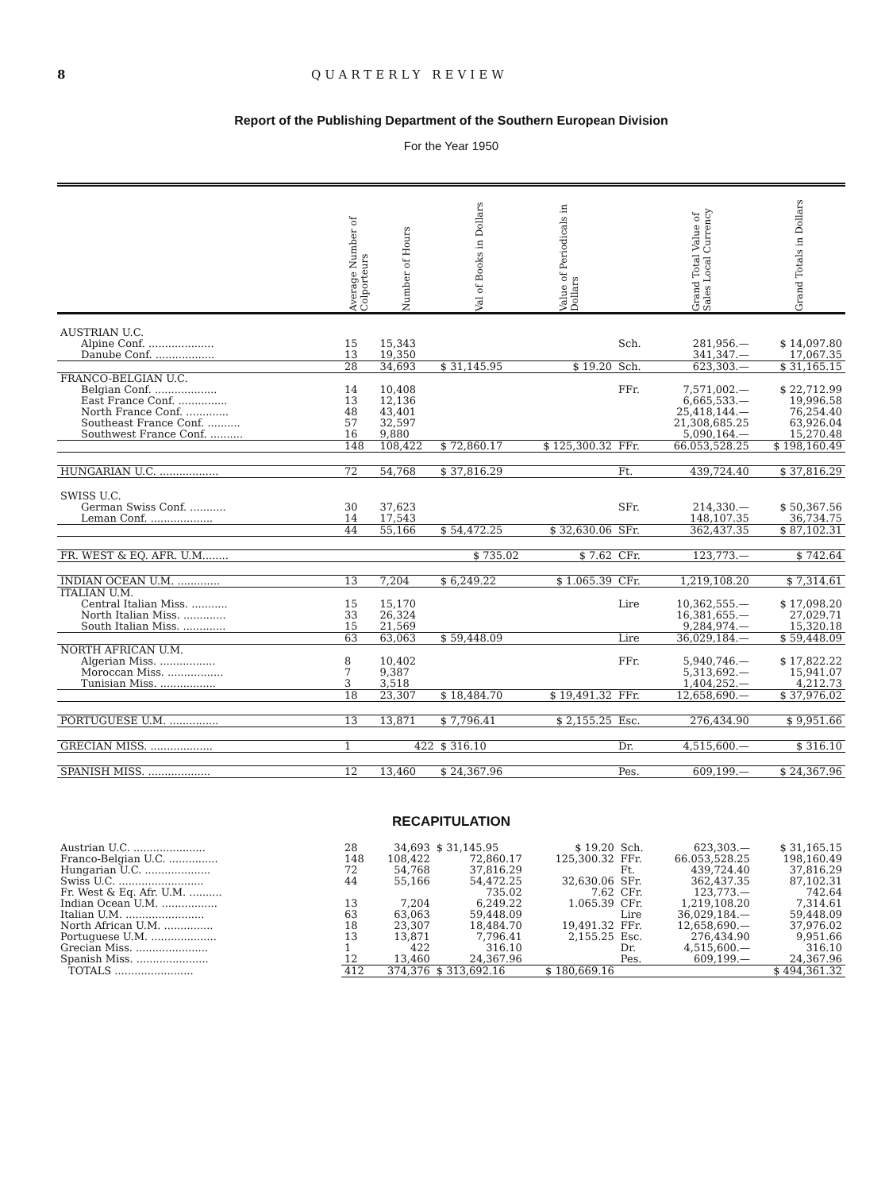8 QUARTERLY REVIEW
Report of the Publishing Department of the Southern European Division
For the Year 1950
| | Average Number of Colporteurs | Number of Hours | Val of Books in Dollars | Value of Periodicals in Dollars | | Grand Total Value of Sales Local Currency | Grand Totals in Dollars |
| --- | --- | --- | --- | --- | --- | --- | --- |
| AUSTRIAN U.C. | | | | | | | |
| Alpine Conf. .................... | 15 | 15,343 | | | Sch. | 281,956.— | $ 14,097.80 |
| Danube Conf. .................. | 13 | 19,350 | | | | 341,347.— | 17,067.35 |
| | 28 | 34,693 | $ 31,145.95 | $ 19.20 | Sch. | 623,303.— | $ 31,165.15 |
| FRANCO-BELGIAN U.C. | | | | | | | |
| Belgian Conf. ................... | 14 | 10,408 | | | FFr. | 7,571,002.— | $ 22,712.99 |
| East France Conf. ............... | 13 | 12,136 | | | | 6,665,533.— | 19,996.58 |
| North France Conf. ............. | 48 | 43,401 | | | | 25,418,144.— | 76,254.40 |
| Southeast France Conf. .......... | 57 | 32,597 | | | | 21,308,685.25 | 63,926.04 |
| Southwest France Conf. .......... | 16 | 9,880 | | | | 5,090,164.— | 15,270.48 |
| | 148 | 108,422 | $ 72,860.17 | $ 125,300.32 | FFr. | 66.053,528.25 | $ 198,160.49 |
| HUNGARIAN U.C. .................. | 72 | 54,768 | $ 37,816.29 | | Ft. | 439,724.40 | $ 37,816.29 |
| SWISS U.C. | | | | | | | |
| German Swiss Conf. ........... | 30 | 37,623 | | | SFr. | 214,330.— | $ 50,367.56 |
| Leman Conf. ................... | 14 | 17,543 | | | | 148,107.35 | 36,734.75 |
| | 44 | 55,166 | $ 54,472.25 | $ 32,630.06 | SFr. | 362,437.35 | $ 87,102.31 |
| FR. WEST & EQ. AFR. U.M........ | | | $ 735.02 | $ 7.62 | CFr. | 123,773.— | $ 742.64 |
| INDIAN OCEAN U.M. ............. | 13 | 7,204 | $ 6,249.22 | $ 1.065.39 | CFr. | 1,219,108.20 | $ 7,314.61 |
| ITALIAN U.M. | | | | | | | |
| Central Italian Miss. ........... | 15 | 15,170 | | | Lire | 10,362,555.— | $ 17,098.20 |
| North Italian Miss. ............. | 33 | 26,324 | | | | 16,381,655.— | 27,029.71 |
| South Italian Miss. ............. | 15 | 21,569 | | | | 9,284,974.— | 15,320.18 |
| | 63 | 63,063 | $ 59,448.09 | | Lire | 36,029,184.— | $ 59,448.09 |
| NORTH AFRICAN U.M. | | | | | | | |
| Algerian Miss. ................. | 8 | 10,402 | | | FFr. | 5,940,746.— | $ 17,822.22 |
| Moroccan Miss. ................. | 7 | 9,387 | | | | 5,313,692.— | 15,941.07 |
| Tunisian Miss. ................. | 3 | 3,518 | | | | 1,404,252.— | 4,212.73 |
| | 18 | 23,307 | $ 18,484.70 | $ 19,491.32 | FFr. | 12,658,690.— | $ 37,976.02 |
| PORTUGUESE U.M. ............... | 13 | 13,871 | $ 7,796.41 | $ 2,155.25 | Esc. | 276,434.90 | $ 9,951.66 |
| GRECIAN MISS. ................... | 1 | 422 | $ 316.10 | | Dr. | 4,515,600.— | $ 316.10 |
| SPANISH MISS. ................... | 12 | 13,460 | $ 24,367.96 | | Pes. | 609,199.— | $ 24,367.96 |
RECAPITULATION
| Austrian U.C. ...................... | 28 | 34,693 | $ 31,145.95 | $ 19.20 | Sch. | 623,303.— | $ 31,165.15 |
| Franco-Belgian U.C. ............... | 148 | 108,422 | 72,860.17 | 125,300.32 | FFr. | 66.053,528.25 | 198,160.49 |
| Hungarian U.C. .................... | 72 | 54,768 | 37,816.29 | | Ft. | 439,724.40 | 37,816.29 |
| Swiss U.C. .......................... | 44 | 55,166 | 54,472.25 | 32,630.06 | SFr. | 362,437.35 | 87,102.31 |
| Fr. West & Eq. Afr. U.M. .......... | | | 735.02 | 7.62 | CFr. | 123,773.— | 742.64 |
| Indian Ocean U.M. ................. | 13 | 7,204 | 6,249.22 | 1.065.39 | CFr. | 1,219,108.20 | 7,314.61 |
| Italian U.M. ........................ | 63 | 63,063 | 59,448.09 | | Lire | 36,029,184.— | 59,448.09 |
| North African U.M. ............... | 18 | 23,307 | 18,484.70 | 19,491.32 | FFr. | 12,658,690.— | 37,976.02 |
| Portuguese U.M. .................... | 13 | 13,871 | 7,796.41 | 2,155.25 | Esc. | 276,434.90 | 9,951.66 |
| Grecian Miss. ...................... | 1 | 422 | 316.10 | | Dr. | 4,515,600.— | 316.10 |
| Spanish Miss. ...................... | 12 | 13,460 | 24,367.96 | | Pes. | 609,199.— | 24,367.96 |
| TOTALS ........................ | 412 | 374,376 | $ 313,692.16 | $ 180,669.16 | | | $ 494,361.32 |